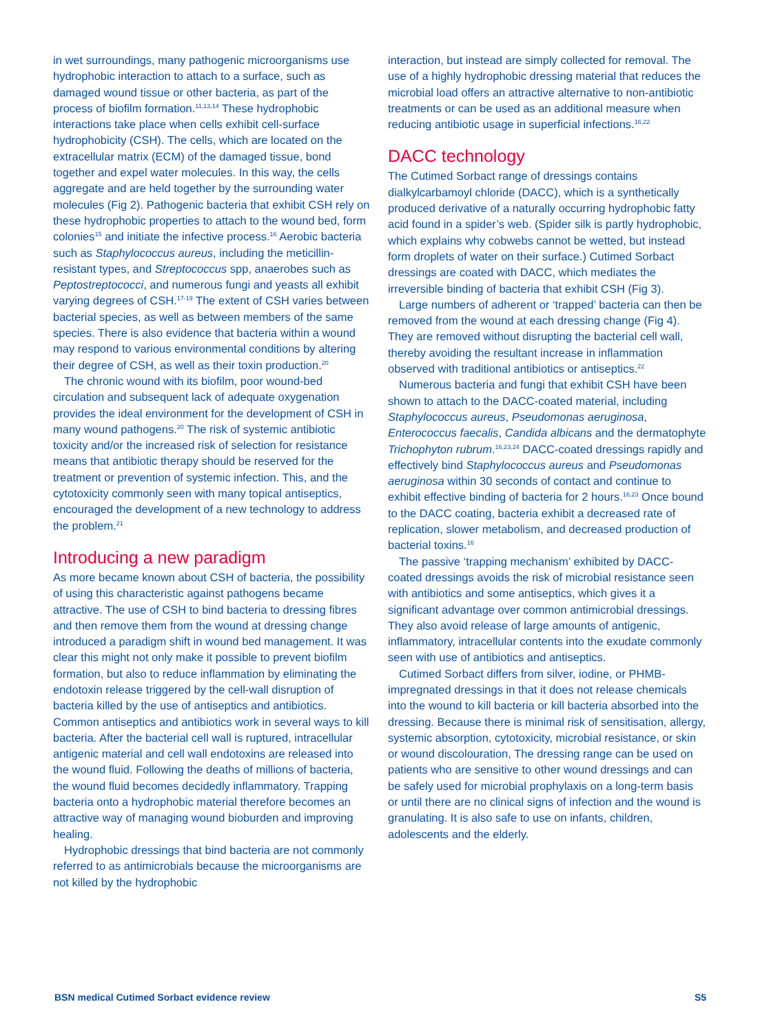in wet surroundings, many pathogenic microorganisms use hydrophobic interaction to attach to a surface, such as damaged wound tissue or other bacteria, as part of the process of biofilm formation.<sup>11,13,14</sup> These hydrophobic interactions take place when cells exhibit cell-surface hydrophobicity (CSH). The cells, which are located on the extracellular matrix (ECM) of the damaged tissue, bond together and expel water molecules. In this way, the cells aggregate and are held together by the surrounding water molecules (Fig 2). Pathogenic bacteria that exhibit CSH rely on these hydrophobic properties to attach to the wound bed, form colonies<sup>15</sup> and initiate the infective process.<sup>16</sup> Aerobic bacteria such as Staphylococcus aureus, including the meticillin-resistant types, and Streptococcus spp, anaerobes such as Peptostreptococci, and numerous fungi and yeasts all exhibit varying degrees of CSH.<sup>17-19</sup> The extent of CSH varies between bacterial species, as well as between members of the same species. There is also evidence that bacteria within a wound may respond to various environmental conditions by altering their degree of CSH, as well as their toxin production.<sup>20</sup>
The chronic wound with its biofilm, poor wound-bed circulation and subsequent lack of adequate oxygenation provides the ideal environment for the development of CSH in many wound pathogens.<sup>20</sup> The risk of systemic antibiotic toxicity and/or the increased risk of selection for resistance means that antibiotic therapy should be reserved for the treatment or prevention of systemic infection. This, and the cytotoxicity commonly seen with many topical antiseptics, encouraged the development of a new technology to address the problem.<sup>21</sup>
Introducing a new paradigm
As more became known about CSH of bacteria, the possibility of using this characteristic against pathogens became attractive. The use of CSH to bind bacteria to dressing fibres and then remove them from the wound at dressing change introduced a paradigm shift in wound bed management. It was clear this might not only make it possible to prevent biofilm formation, but also to reduce inflammation by eliminating the endotoxin release triggered by the cell-wall disruption of bacteria killed by the use of antiseptics and antibiotics. Common antiseptics and antibiotics work in several ways to kill bacteria. After the bacterial cell wall is ruptured, intracellular antigenic material and cell wall endotoxins are released into the wound fluid. Following the deaths of millions of bacteria, the wound fluid becomes decidedly inflammatory. Trapping bacteria onto a hydrophobic material therefore becomes an attractive way of managing wound bioburden and improving healing.
Hydrophobic dressings that bind bacteria are not commonly referred to as antimicrobials because the microorganisms are not killed by the hydrophobic
interaction, but instead are simply collected for removal. The use of a highly hydrophobic dressing material that reduces the microbial load offers an attractive alternative to non-antibiotic treatments or can be used as an additional measure when reducing antibiotic usage in superficial infections.<sup>16,22</sup>
DACC technology
The Cutimed Sorbact range of dressings contains dialkylcarbamoyl chloride (DACC), which is a synthetically produced derivative of a naturally occurring hydrophobic fatty acid found in a spider’s web. (Spider silk is partly hydrophobic, which explains why cobwebs cannot be wetted, but instead form droplets of water on their surface.) Cutimed Sorbact dressings are coated with DACC, which mediates the irreversible binding of bacteria that exhibit CSH (Fig 3).
Large numbers of adherent or ‘trapped’ bacteria can then be removed from the wound at each dressing change (Fig 4). They are removed without disrupting the bacterial cell wall, thereby avoiding the resultant increase in inflammation observed with traditional antibiotics or antiseptics.<sup>22</sup>
Numerous bacteria and fungi that exhibit CSH have been shown to attach to the DACC-coated material, including Staphylococcus aureus, Pseudomonas aeruginosa, Enterococcus faecalis, Candida albicans and the dermatophyte Trichophyton rubrum.<sup>16,23,24</sup> DACC-coated dressings rapidly and effectively bind Staphylococcus aureus and Pseudomonas aeruginosa within 30 seconds of contact and continue to exhibit effective binding of bacteria for 2 hours.<sup>16,23</sup> Once bound to the DACC coating, bacteria exhibit a decreased rate of replication, slower metabolism, and decreased production of bacterial toxins.<sup>16</sup>
The passive ‘trapping mechanism’ exhibited by DACC-coated dressings avoids the risk of microbial resistance seen with antibiotics and some antiseptics, which gives it a significant advantage over common antimicrobial dressings. They also avoid release of large amounts of antigenic, inflammatory, intracellular contents into the exudate commonly seen with use of antibiotics and antiseptics.
Cutimed Sorbact differs from silver, iodine, or PHMB-impregnated dressings in that it does not release chemicals into the wound to kill bacteria or kill bacteria absorbed into the dressing. Because there is minimal risk of sensitisation, allergy, systemic absorption, cytotoxicity, microbial resistance, or skin or wound discolouration, The dressing range can be used on patients who are sensitive to other wound dressings and can be safely used for microbial prophylaxis on a long-term basis or until there are no clinical signs of infection and the wound is granulating. It is also safe to use on infants, children, adolescents and the elderly.
BSN medical Cutimed Sorbact evidence review S5